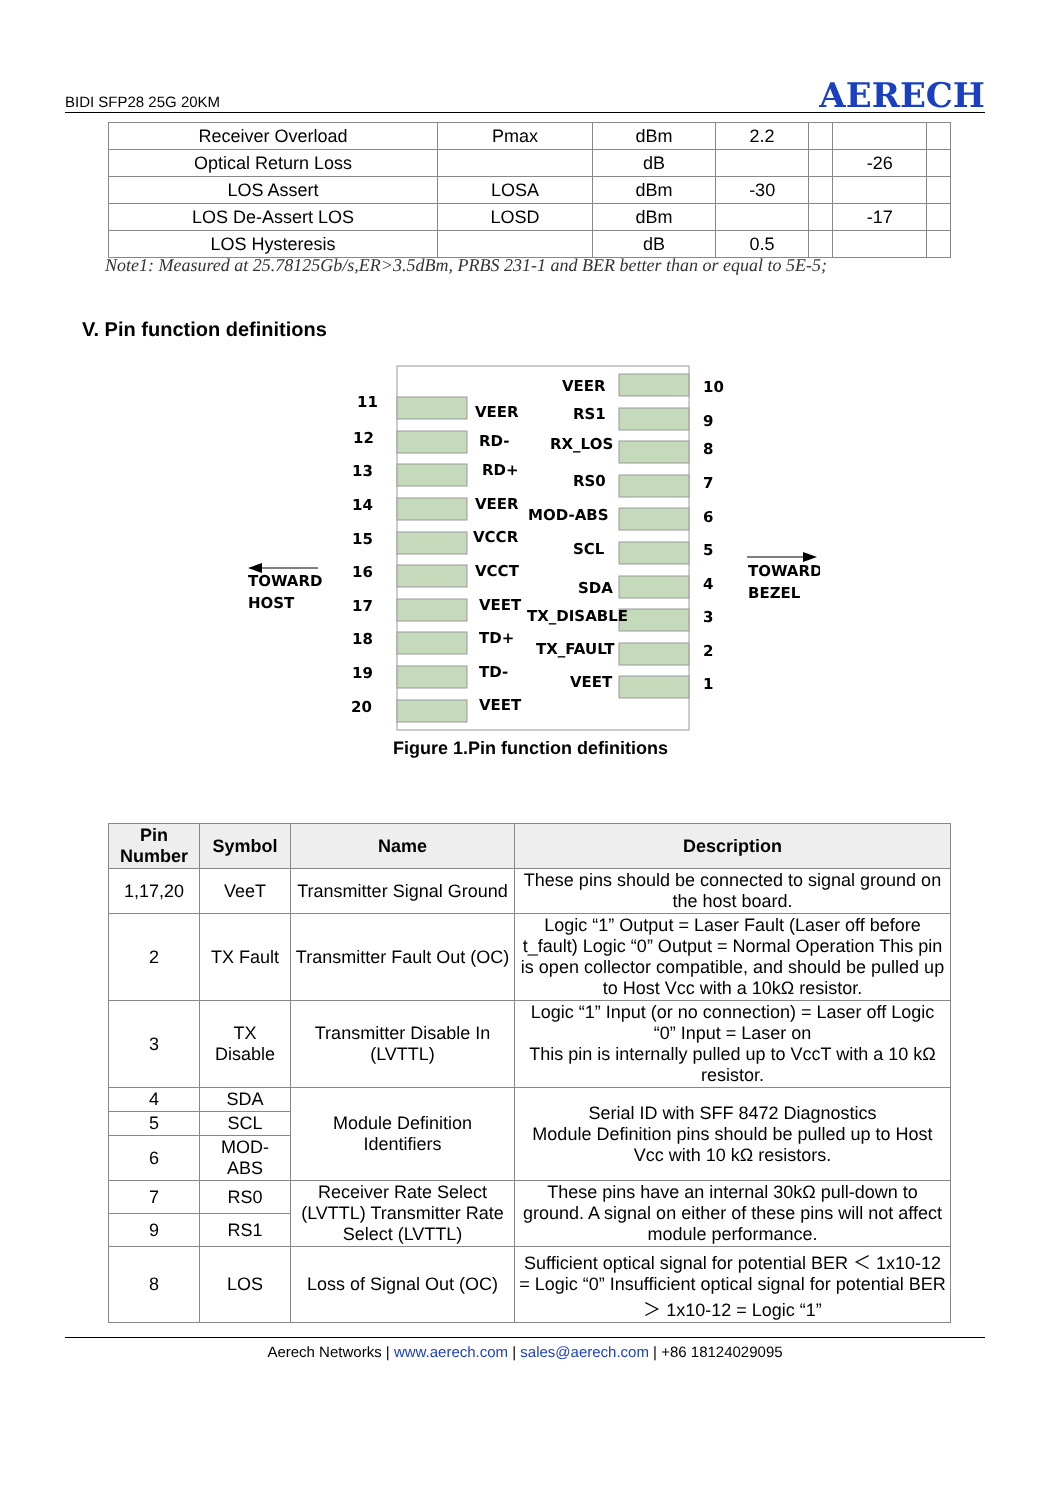BIDI SFP28 25G 20KM AERECH
| Receiver Overload | Pmax | dBm | 2.2 | | | |
| Optical Return Loss | | dB | | | -26 | |
| LOS Assert | LOSA | dBm | -30 | | | |
| LOS De-Assert LOS | LOSD | dBm | | | -17 | |
| LOS Hysteresis | | dB | 0.5 | | | |
Note1: Measured at 25.78125Gb/s,ER>3.5dBm, PRBS 231-1 and BER better than or equal to 5E-5;
V. Pin function definitions
11
VEER
12
RD-
13
RD+
14
VEER
15
VCCR
16
VCCT
17
VEET
18
TD+
19
TD-
20
VEET
VEER
10
RS1
9
RX_LOS
8
RS0
7
MOD-ABS
6
SCL
5
SDA
4
TX_DISABLE
3
TX_FAULT
2
VEET
1
TOWARD
HOST
TOWARD
BEZEL
Figure 1.Pin function definitions
| Pin Number | Symbol | Name | Description |
| --- | --- | --- | --- |
| 1,17,20 | VeeT | Transmitter Signal Ground | These pins should be connected to signal ground on the host board. |
| 2 | TX Fault | Transmitter Fault Out (OC) | Logic “1” Output = Laser Fault (Laser off before t_fault) Logic “0” Output = Normal Operation This pin is open collector compatible, and should be pulled up to Host Vcc with a 10kΩ resistor. |
| 3 | TX Disable | Transmitter Disable In (LVTTL) | Logic “1” Input (or no connection) = Laser off Logic “0” Input = Laser on This pin is internally pulled up to VccT with a 10 kΩ resistor. |
| 4 | SDA | Module Definition Identifiers | Serial ID with SFF 8472 Diagnostics Module Definition pins should be pulled up to Host Vcc with 10 kΩ resistors. |
| 5 | SCL | | |
| 6 | MOD-ABS | | |
| 7 | RS0 | Receiver Rate Select (LVTTL) Transmitter Rate Select (LVTTL) | These pins have an internal 30kΩ pull-down to ground. A signal on either of these pins will not affect module performance. |
| 9 | RS1 | | |
| 8 | LOS | Loss of Signal Out (OC) | Sufficient optical signal for potential BER ＜ 1x10-12 = Logic “0” Insufficient optical signal for potential BER ＞ 1x10-12 = Logic “1” |
Aerech Networks | www.aerech.com | sales@aerech.com | +86 18124029095